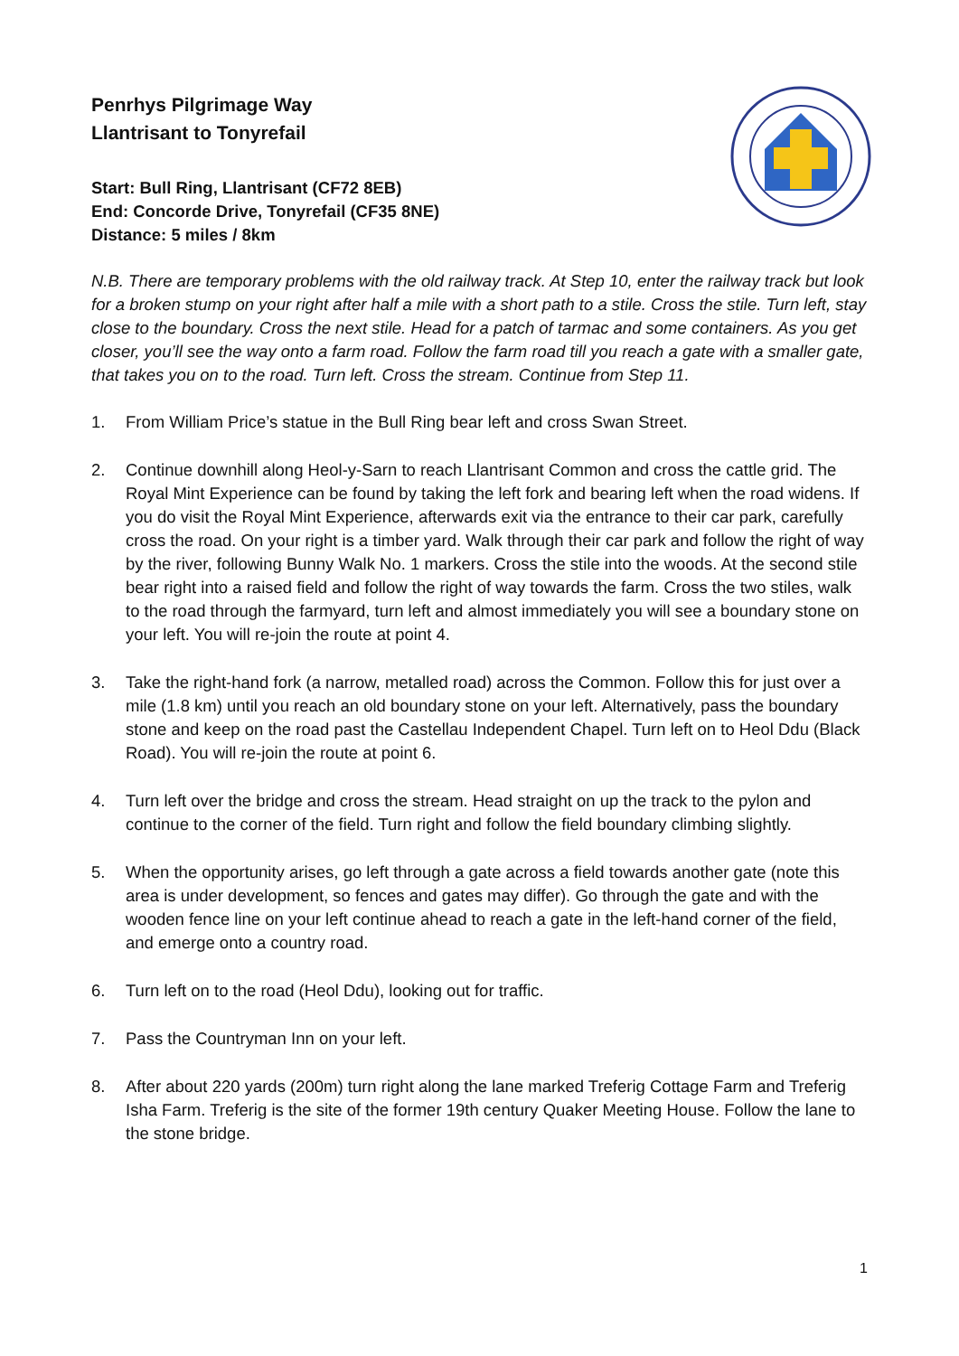Penrhys Pilgrimage Way
Llantrisant to Tonyrefail
Start: Bull Ring, Llantrisant (CF72 8EB)
End: Concorde Drive, Tonyrefail (CF35 8NE)
Distance: 5 miles / 8km
N.B. There are temporary problems with the old railway track. At Step 10, enter the railway track but look for a broken stump on your right after half a mile with a short path to a stile. Cross the stile. Turn left, stay close to the boundary. Cross the next stile. Head for a patch of tarmac and some containers. As you get closer, you’ll see the way onto a farm road. Follow the farm road till you reach a gate with a smaller gate, that takes you on to the road. Turn left. Cross the stream. Continue from Step 11.
1. From William Price’s statue in the Bull Ring bear left and cross Swan Street.
2. Continue downhill along Heol-y-Sarn to reach Llantrisant Common and cross the cattle grid. The Royal Mint Experience can be found by taking the left fork and bearing left when the road widens. If you do visit the Royal Mint Experience, afterwards exit via the entrance to their car park, carefully cross the road. On your right is a timber yard. Walk through their car park and follow the right of way by the river, following Bunny Walk No. 1 markers. Cross the stile into the woods. At the second stile bear right into a raised field and follow the right of way towards the farm. Cross the two stiles, walk to the road through the farmyard, turn left and almost immediately you will see a boundary stone on your left. You will re-join the route at point 4.
3. Take the right-hand fork (a narrow, metalled road) across the Common. Follow this for just over a mile (1.8 km) until you reach an old boundary stone on your left. Alternatively, pass the boundary stone and keep on the road past the Castellau Independent Chapel. Turn left on to Heol Ddu (Black Road). You will re-join the route at point 6.
4. Turn left over the bridge and cross the stream. Head straight on up the track to the pylon and continue to the corner of the field. Turn right and follow the field boundary climbing slightly.
5. When the opportunity arises, go left through a gate across a field towards another gate (note this area is under development, so fences and gates may differ). Go through the gate and with the wooden fence line on your left continue ahead to reach a gate in the left-hand corner of the field, and emerge onto a country road.
6. Turn left on to the road (Heol Ddu), looking out for traffic.
7. Pass the Countryman Inn on your left.
8. After about 220 yards (200m) turn right along the lane marked Treferig Cottage Farm and Treferig Isha Farm. Treferig is the site of the former 19th century Quaker Meeting House. Follow the lane to the stone bridge.
1